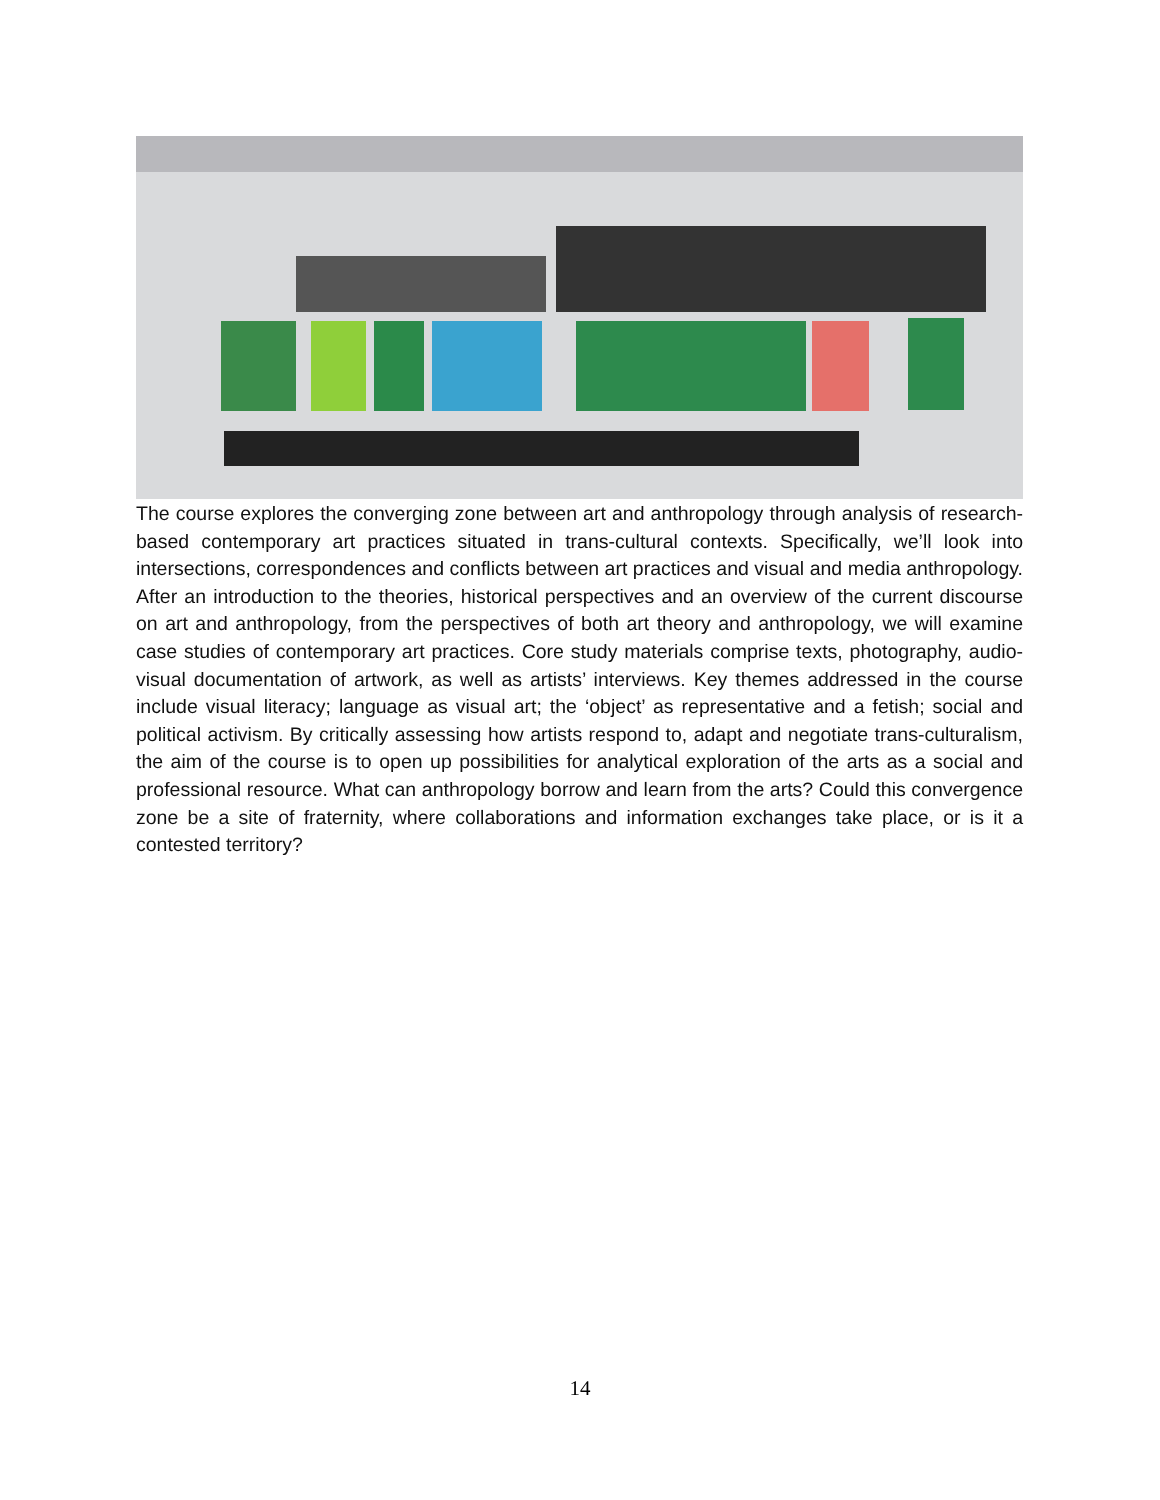The course explores the converging zone between art and anthropology through analysis of research-based contemporary art practices situated in trans-cultural contexts. Specifically, we’ll look into intersections, correspondences and conflicts between art practices and visual and media anthropology. After an introduction to the theories, historical perspectives and an overview of the current discourse on art and anthropology, from the perspectives of both art theory and anthropology, we will examine case studies of contemporary art practices. Core study materials comprise texts, photography, audio-visual documentation of artwork, as well as artists’ interviews. Key themes addressed in the course include visual literacy; language as visual art; the ‘object’ as representative and a fetish; social and political activism. By critically assessing how artists respond to, adapt and negotiate trans-culturalism, the aim of the course is to open up possibilities for analytical exploration of the arts as a social and professional resource. What can anthropology borrow and learn from the arts? Could this convergence zone be a site of fraternity, where collaborations and information exchanges take place, or is it a contested territory?
14